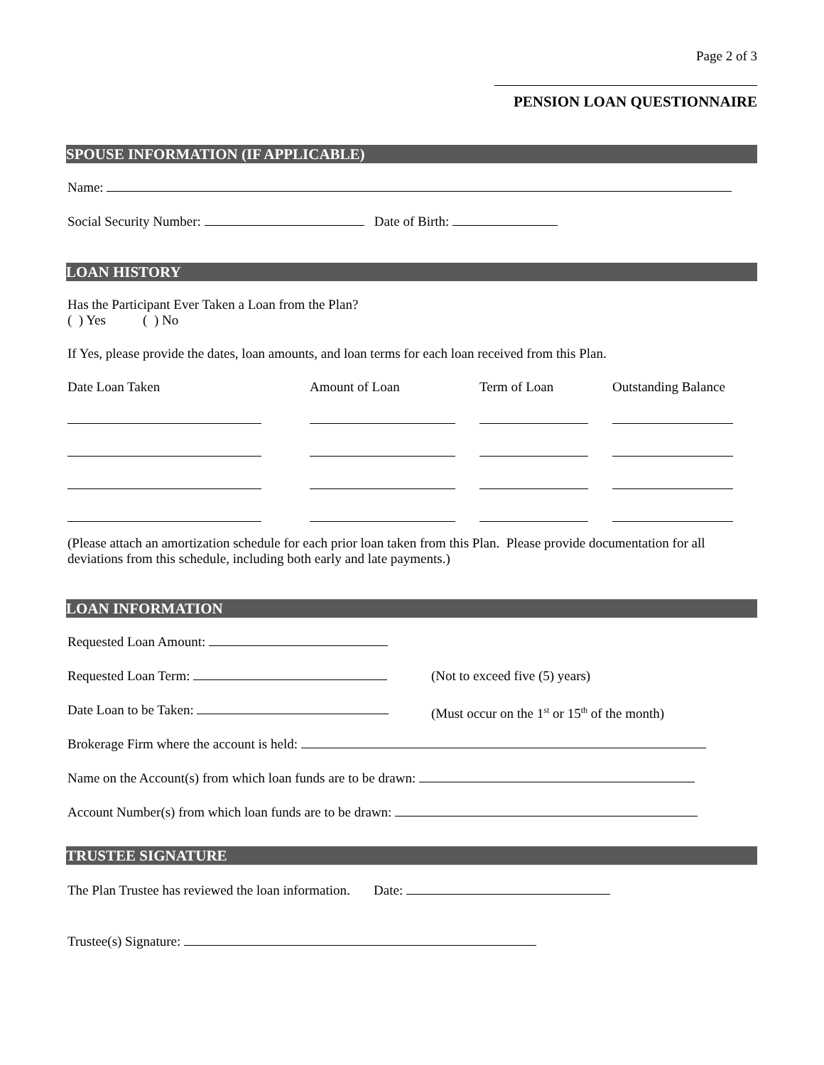Page 2 of 3
PENSION LOAN QUESTIONNAIRE
SPOUSE INFORMATION (IF APPLICABLE)
Name:
Social Security Number: Date of Birth:
LOAN HISTORY
Has the Participant Ever Taken a Loan from the Plan?
( ) Yes ( ) No
If Yes, please provide the dates, loan amounts, and loan terms for each loan received from this Plan.
Date Loan Taken Amount of Loan Term of Loan Outstanding Balance
(Please attach an amortization schedule for each prior loan taken from this Plan. Please provide documentation for all deviations from this schedule, including both early and late payments.)
LOAN INFORMATION
Requested Loan Amount:
Requested Loan Term: (Not to exceed five (5) years)
Date Loan to be Taken: (Must occur on the 1<sup>st</sup> or 15<sup>th</sup> of the month)
Brokerage Firm where the account is held:
Name on the Account(s) from which loan funds are to be drawn:
Account Number(s) from which loan funds are to be drawn:
TRUSTEE SIGNATURE
The Plan Trustee has reviewed the loan information. Date:
Trustee(s) Signature: